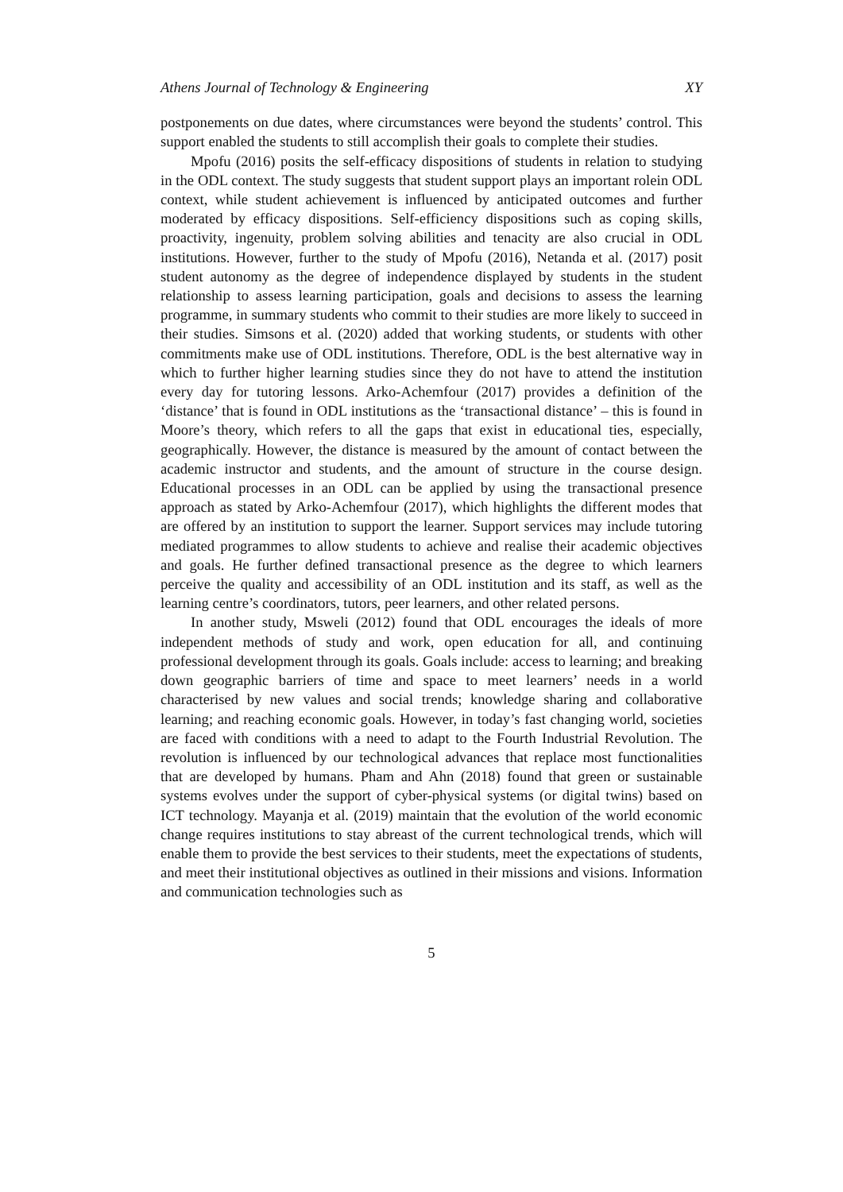Athens Journal of Technology & Engineering XY
postponements on due dates, where circumstances were beyond the students’ control. This support enabled the students to still accomplish their goals to complete their studies.
Mpofu (2016) posits the self-efficacy dispositions of students in relation to studying in the ODL context. The study suggests that student support plays an important rolein ODL context, while student achievement is influenced by anticipated outcomes and further moderated by efficacy dispositions. Self-efficiency dispositions such as coping skills, proactivity, ingenuity, problem solving abilities and tenacity are also crucial in ODL institutions. However, further to the study of Mpofu (2016), Netanda et al. (2017) posit student autonomy as the degree of independence displayed by students in the student relationship to assess learning participation, goals and decisions to assess the learning programme, in summary students who commit to their studies are more likely to succeed in their studies. Simsons et al. (2020) added that working students, or students with other commitments make use of ODL institutions. Therefore, ODL is the best alternative way in which to further higher learning studies since they do not have to attend the institution every day for tutoring lessons. Arko-Achemfour (2017) provides a definition of the ‘distance’ that is found in ODL institutions as the ‘transactional distance’ – this is found in Moore’s theory, which refers to all the gaps that exist in educational ties, especially, geographically. However, the distance is measured by the amount of contact between the academic instructor and students, and the amount of structure in the course design. Educational processes in an ODL can be applied by using the transactional presence approach as stated by Arko-Achemfour (2017), which highlights the different modes that are offered by an institution to support the learner. Support services may include tutoring mediated programmes to allow students to achieve and realise their academic objectives and goals. He further defined transactional presence as the degree to which learners perceive the quality and accessibility of an ODL institution and its staff, as well as the learning centre’s coordinators, tutors, peer learners, and other related persons.
In another study, Msweli (2012) found that ODL encourages the ideals of more independent methods of study and work, open education for all, and continuing professional development through its goals. Goals include: access to learning; and breaking down geographic barriers of time and space to meet learners’ needs in a world characterised by new values and social trends; knowledge sharing and collaborative learning; and reaching economic goals. However, in today’s fast changing world, societies are faced with conditions with a need to adapt to the Fourth Industrial Revolution. The revolution is influenced by our technological advances that replace most functionalities that are developed by humans. Pham and Ahn (2018) found that green or sustainable systems evolves under the support of cyber-physical systems (or digital twins) based on ICT technology. Mayanja et al. (2019) maintain that the evolution of the world economic change requires institutions to stay abreast of the current technological trends, which will enable them to provide the best services to their students, meet the expectations of students, and meet their institutional objectives as outlined in their missions and visions. Information and communication technologies such as
5